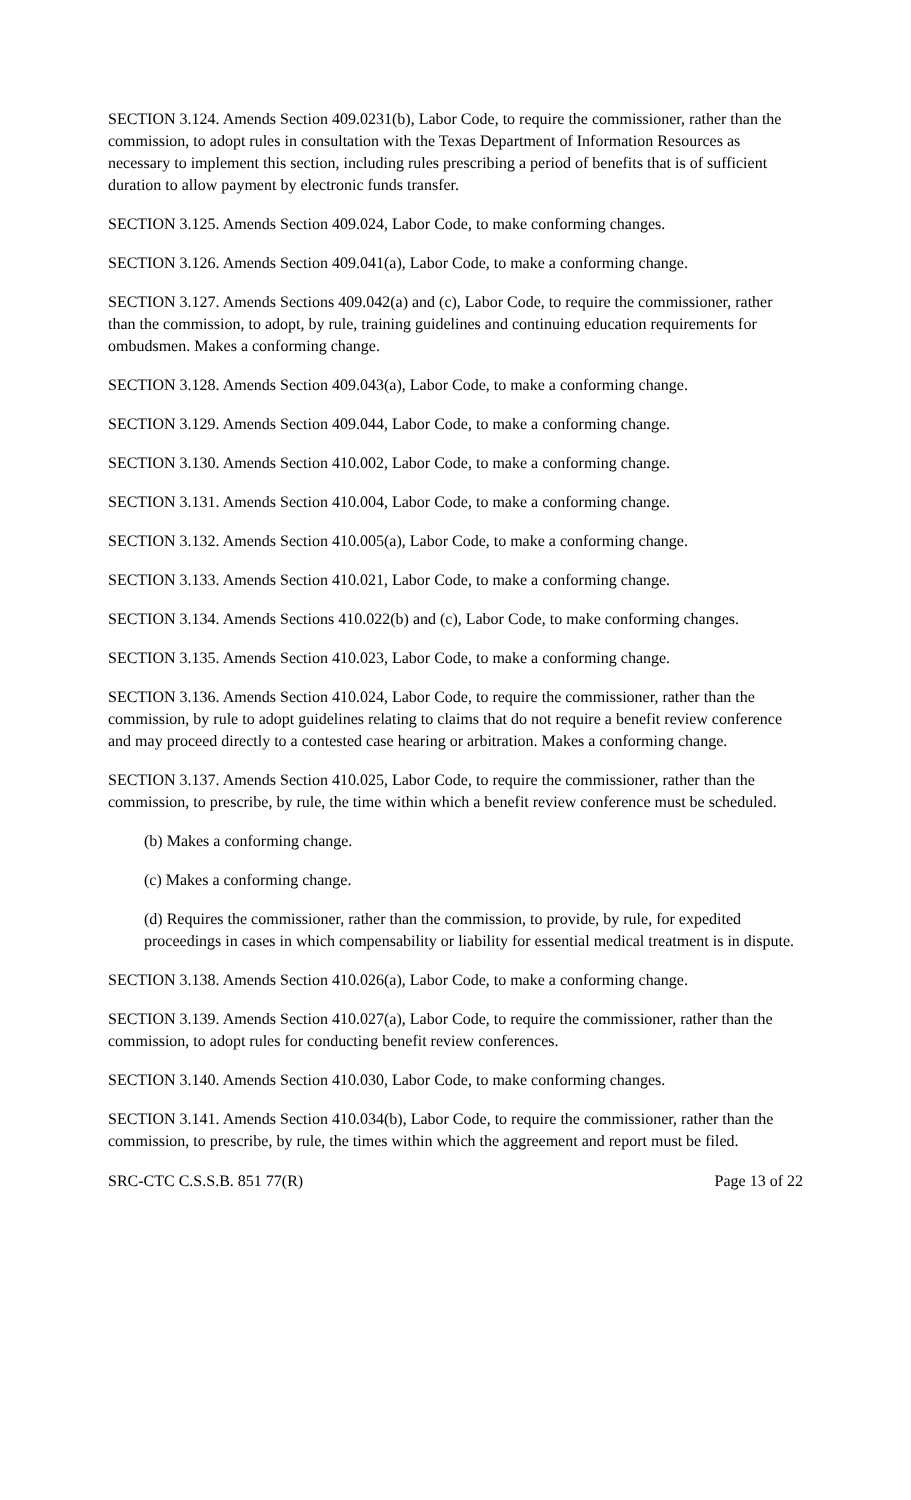SECTION 3.124. Amends Section 409.0231(b), Labor Code, to require the commissioner, rather than the commission, to adopt rules in consultation with the Texas Department of Information Resources as necessary to implement this section, including rules prescribing a period of benefits that is of sufficient duration to allow payment by electronic funds transfer.
SECTION 3.125. Amends Section 409.024, Labor Code, to make conforming changes.
SECTION 3.126. Amends Section 409.041(a), Labor Code, to make a conforming change.
SECTION 3.127. Amends Sections 409.042(a) and (c), Labor Code, to require the commissioner, rather than the commission, to adopt, by rule, training guidelines and continuing education requirements for ombudsmen. Makes a conforming change.
SECTION 3.128. Amends Section 409.043(a), Labor Code, to make a conforming change.
SECTION 3.129. Amends Section 409.044, Labor Code, to make a conforming change.
SECTION 3.130. Amends Section 410.002, Labor Code, to make a conforming change.
SECTION 3.131. Amends Section 410.004, Labor Code, to make a conforming change.
SECTION 3.132. Amends Section 410.005(a), Labor Code, to make a conforming change.
SECTION 3.133. Amends Section 410.021, Labor Code, to make a conforming change.
SECTION 3.134. Amends Sections 410.022(b) and (c), Labor Code, to make conforming changes.
SECTION 3.135. Amends Section 410.023, Labor Code, to make a conforming change.
SECTION 3.136. Amends Section 410.024, Labor Code, to require the commissioner, rather than the commission, by rule to adopt guidelines relating to claims that do not require a benefit review conference and may proceed directly to a contested case hearing or arbitration. Makes a conforming change.
SECTION 3.137. Amends Section 410.025, Labor Code, to require the commissioner, rather than the commission, to prescribe, by rule, the time within which a benefit review conference must be scheduled.
(b) Makes a conforming change.
(c) Makes a conforming change.
(d) Requires the commissioner, rather than the commission, to provide, by rule, for expedited proceedings in cases in which compensability or liability for essential medical treatment is in dispute.
SECTION 3.138. Amends Section 410.026(a), Labor Code, to make a conforming change.
SECTION 3.139. Amends Section 410.027(a), Labor Code, to require the commissioner, rather than the commission, to adopt rules for conducting benefit review conferences.
SECTION 3.140. Amends Section 410.030, Labor Code, to make conforming changes.
SECTION 3.141. Amends Section 410.034(b), Labor Code, to require the commissioner, rather than the commission, to prescribe, by rule, the times within which the aggreement and report must be filed.
SRC-CTC C.S.S.B. 851 77(R) Page 13 of 22